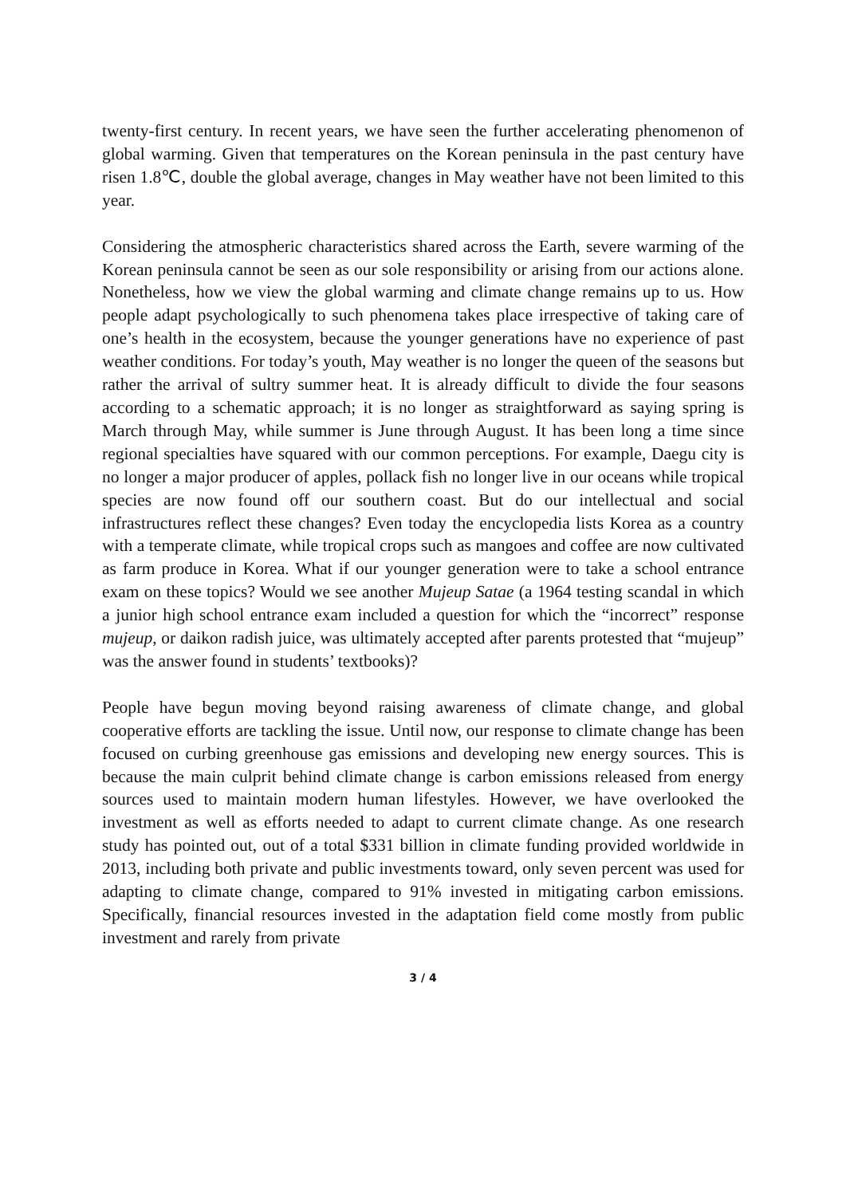twenty-first century. In recent years, we have seen the further accelerating phenomenon of global warming. Given that temperatures on the Korean peninsula in the past century have risen 1.8℃, double the global average, changes in May weather have not been limited to this year.
Considering the atmospheric characteristics shared across the Earth, severe warming of the Korean peninsula cannot be seen as our sole responsibility or arising from our actions alone. Nonetheless, how we view the global warming and climate change remains up to us. How people adapt psychologically to such phenomena takes place irrespective of taking care of one’s health in the ecosystem, because the younger generations have no experience of past weather conditions. For today’s youth, May weather is no longer the queen of the seasons but rather the arrival of sultry summer heat. It is already difficult to divide the four seasons according to a schematic approach; it is no longer as straightforward as saying spring is March through May, while summer is June through August. It has been long a time since regional specialties have squared with our common perceptions. For example, Daegu city is no longer a major producer of apples, pollack fish no longer live in our oceans while tropical species are now found off our southern coast. But do our intellectual and social infrastructures reflect these changes? Even today the encyclopedia lists Korea as a country with a temperate climate, while tropical crops such as mangoes and coffee are now cultivated as farm produce in Korea. What if our younger generation were to take a school entrance exam on these topics? Would we see another Mujeup Satae (a 1964 testing scandal in which a junior high school entrance exam included a question for which the “incorrect” response mujeup, or daikon radish juice, was ultimately accepted after parents protested that “mujeup” was the answer found in students’ textbooks)?
People have begun moving beyond raising awareness of climate change, and global cooperative efforts are tackling the issue. Until now, our response to climate change has been focused on curbing greenhouse gas emissions and developing new energy sources. This is because the main culprit behind climate change is carbon emissions released from energy sources used to maintain modern human lifestyles. However, we have overlooked the investment as well as efforts needed to adapt to current climate change. As one research study has pointed out, out of a total $331 billion in climate funding provided worldwide in 2013, including both private and public investments toward, only seven percent was used for adapting to climate change, compared to 91% invested in mitigating carbon emissions. Specifically, financial resources invested in the adaptation field come mostly from public investment and rarely from private
3 / 4